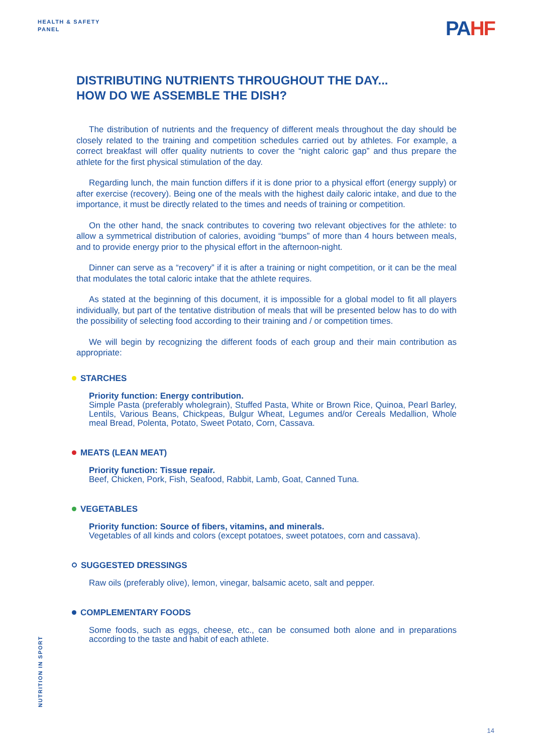HEALTH & SAFETY
PANEL
PAHF
DISTRIBUTING NUTRIENTS THROUGHOUT THE DAY...
HOW DO WE ASSEMBLE THE DISH?
The distribution of nutrients and the frequency of different meals throughout the day should be closely related to the training and competition schedules carried out by athletes. For example, a correct breakfast will offer quality nutrients to cover the “night caloric gap” and thus prepare the athlete for the first physical stimulation of the day.
Regarding lunch, the main function differs if it is done prior to a physical effort (energy supply) or after exercise (recovery). Being one of the meals with the highest daily caloric intake, and due to the importance, it must be directly related to the times and needs of training or competition.
On the other hand, the snack contributes to covering two relevant objectives for the athlete: to allow a symmetrical distribution of calories, avoiding “bumps” of more than 4 hours between meals, and to provide energy prior to the physical effort in the afternoon-night.
Dinner can serve as a “recovery” if it is after a training or night competition, or it can be the meal that modulates the total caloric intake that the athlete requires.
As stated at the beginning of this document, it is impossible for a global model to fit all players individually, but part of the tentative distribution of meals that will be presented below has to do with the possibility of selecting food according to their training and / or competition times.
We will begin by recognizing the different foods of each group and their main contribution as appropriate:
STARCHES
Priority function: Energy contribution.
Simple Pasta (preferably wholegrain), Stuffed Pasta, White or Brown Rice, Quinoa, Pearl Barley, Lentils, Various Beans, Chickpeas, Bulgur Wheat, Legumes and/or Cereals Medallion, Whole meal Bread, Polenta, Potato, Sweet Potato, Corn, Cassava.
MEATS (LEAN MEAT)
Priority function: Tissue repair.
Beef, Chicken, Pork, Fish, Seafood, Rabbit, Lamb, Goat, Canned Tuna.
VEGETABLES
Priority function: Source of fibers, vitamins, and minerals.
Vegetables of all kinds and colors (except potatoes, sweet potatoes, corn and cassava).
SUGGESTED DRESSINGS
Raw oils (preferably olive), lemon, vinegar, balsamic aceto, salt and pepper.
COMPLEMENTARY FOODS
Some foods, such as eggs, cheese, etc., can be consumed both alone and in preparations according to the taste and habit of each athlete.
NUTRITION IN SPORT
14